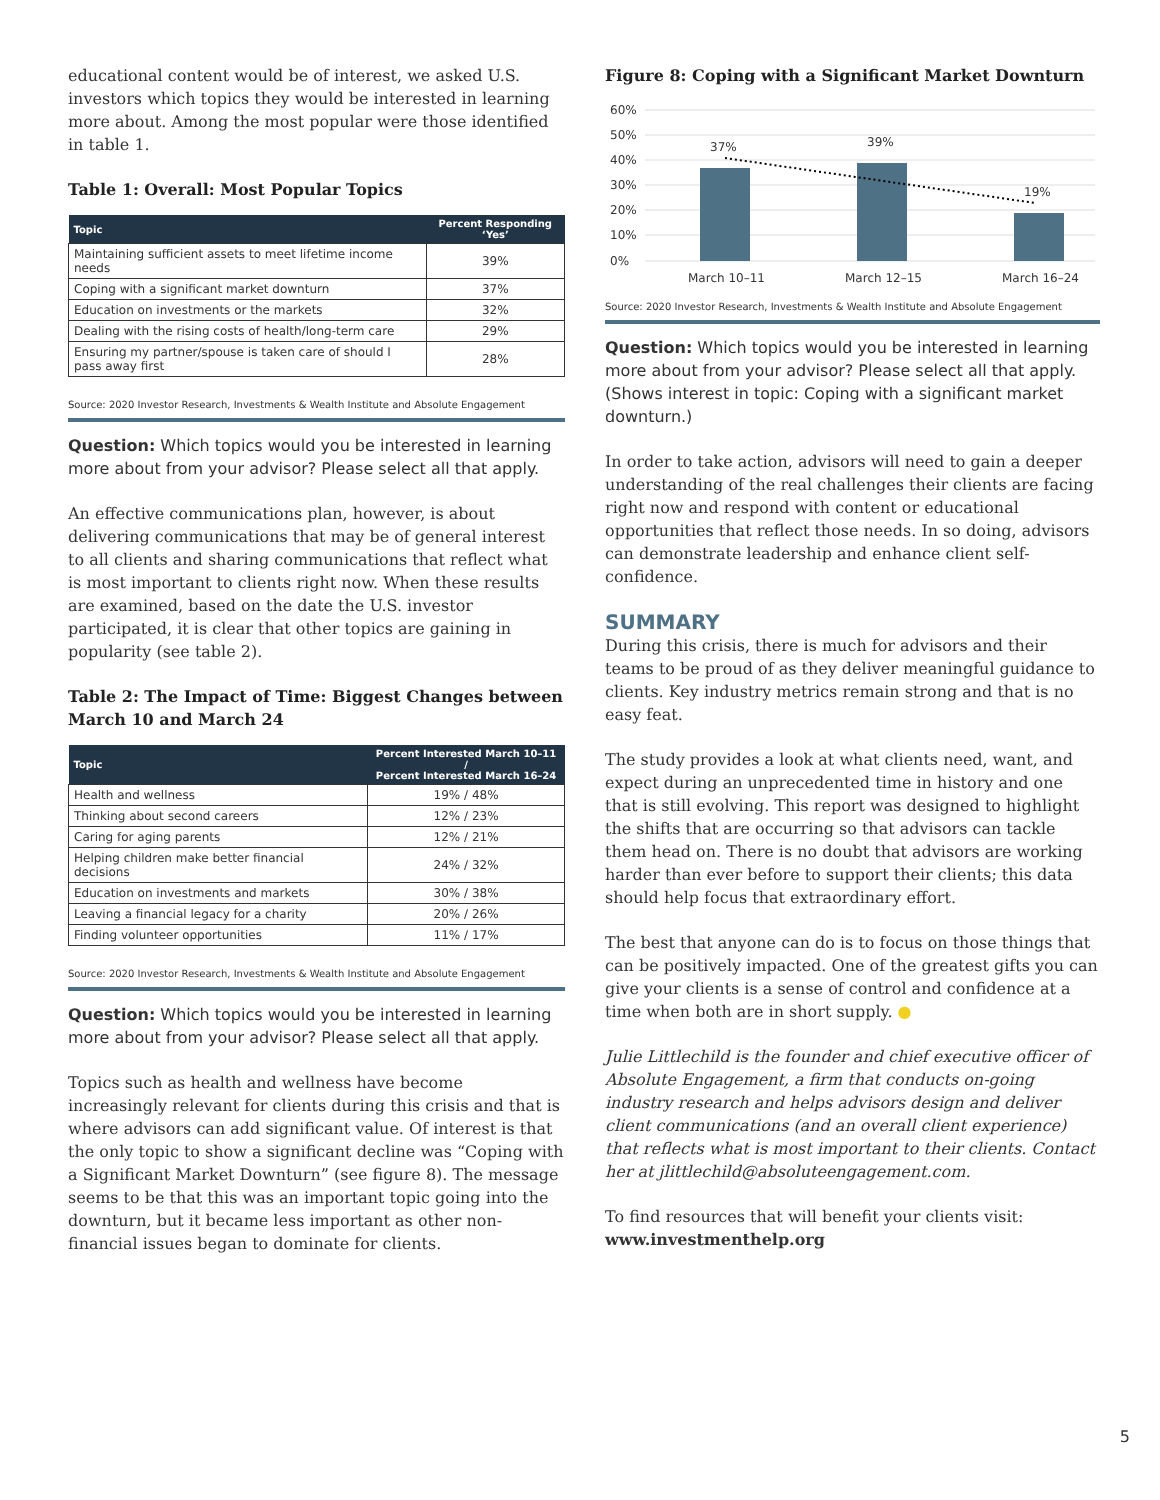educational content would be of interest, we asked U.S. investors which topics they would be interested in learning more about. Among the most popular were those identified in table 1.
Table 1: Overall: Most Popular Topics
| Topic | Percent Responding ‘Yes’ |
| --- | --- |
| Maintaining sufficient assets to meet lifetime income needs | 39% |
| Coping with a significant market downturn | 37% |
| Education on investments or the markets | 32% |
| Dealing with the rising costs of health/long-term care | 29% |
| Ensuring my partner/spouse is taken care of should I pass away first | 28% |
Source: 2020 Investor Research, Investments & Wealth Institute and Absolute Engagement
Question: Which topics would you be interested in learning more about from your advisor? Please select all that apply.
An effective communications plan, however, is about delivering communications that may be of general interest to all clients and sharing communications that reflect what is most important to clients right now. When these results are examined, based on the date the U.S. investor participated, it is clear that other topics are gaining in popularity (see table 2).
Table 2: The Impact of Time: Biggest Changes between March 10 and March 24
| Topic | Percent Interested March 10–11 / Percent Interested March 16–24 |
| --- | --- |
| Health and wellness | 19% / 48% |
| Thinking about second careers | 12% / 23% |
| Caring for aging parents | 12% / 21% |
| Helping children make better financial decisions | 24% / 32% |
| Education on investments and markets | 30% / 38% |
| Leaving a financial legacy for a charity | 20% / 26% |
| Finding volunteer opportunities | 11% / 17% |
Source: 2020 Investor Research, Investments & Wealth Institute and Absolute Engagement
Question: Which topics would you be interested in learning more about from your advisor? Please select all that apply.
Topics such as health and wellness have become increasingly relevant for clients during this crisis and that is where advisors can add significant value. Of interest is that the only topic to show a significant decline was “Coping with a Significant Market Downturn” (see figure 8). The message seems to be that this was an important topic going into the downturn, but it became less important as other non-financial issues began to dominate for clients.
Figure 8: Coping with a Significant Market Downturn
0%
10%
20%
30%
40%
50%
60%
37%
39%
19%
March 10–11
March 12–15
March 16–24
Source: 2020 Investor Research, Investments & Wealth Institute and Absolute Engagement
Question: Which topics would you be interested in learning more about from your advisor? Please select all that apply. (Shows interest in topic: Coping with a significant market downturn.)
In order to take action, advisors will need to gain a deeper understanding of the real challenges their clients are facing right now and respond with content or educational opportunities that reflect those needs. In so doing, advisors can demonstrate leadership and enhance client self-confidence.
SUMMARY
During this crisis, there is much for advisors and their teams to be proud of as they deliver meaningful guidance to clients. Key industry metrics remain strong and that is no easy feat.
The study provides a look at what clients need, want, and expect during an unprecedented time in history and one that is still evolving. This report was designed to highlight the shifts that are occurring so that advisors can tackle them head on. There is no doubt that advisors are working harder than ever before to support their clients; this data should help focus that extraordinary effort.
The best that anyone can do is to focus on those things that can be positively impacted. One of the greatest gifts you can give your clients is a sense of control and confidence at a time when both are in short supply. ●
Julie Littlechild is the founder and chief executive officer of Absolute Engagement, a firm that conducts on-going industry research and helps advisors design and deliver client communications (and an overall client experience) that reflects what is most important to their clients. Contact her at jlittlechild@absoluteengagement.com.
To find resources that will benefit your clients visit:
www.investmenthelp.org
5